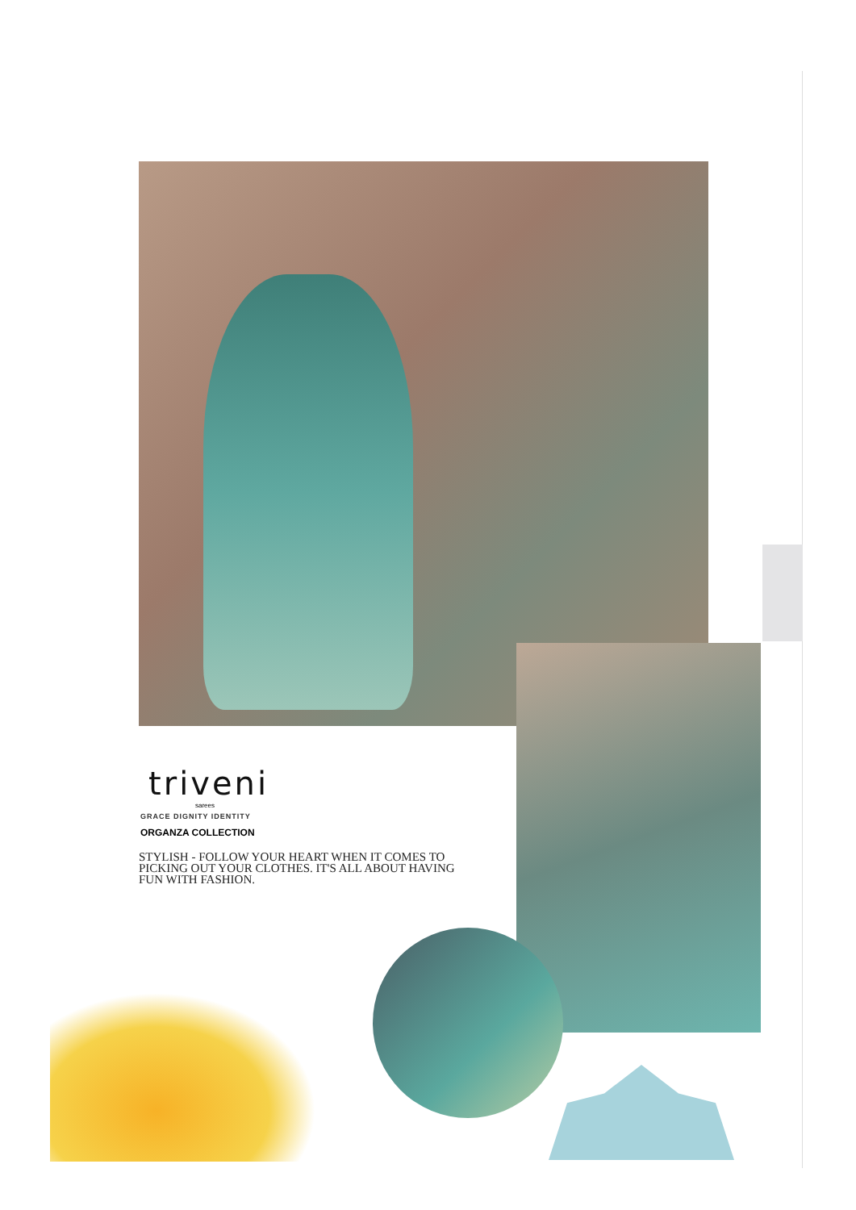triveni
sarees
GRACE DIGNITY IDENTITY
ORGANZA COLLECTION
STYLISH - FOLLOW YOUR HEART WHEN IT COMES TO
PICKING OUT YOUR CLOTHES. IT'S ALL ABOUT HAVING
FUN WITH FASHION.